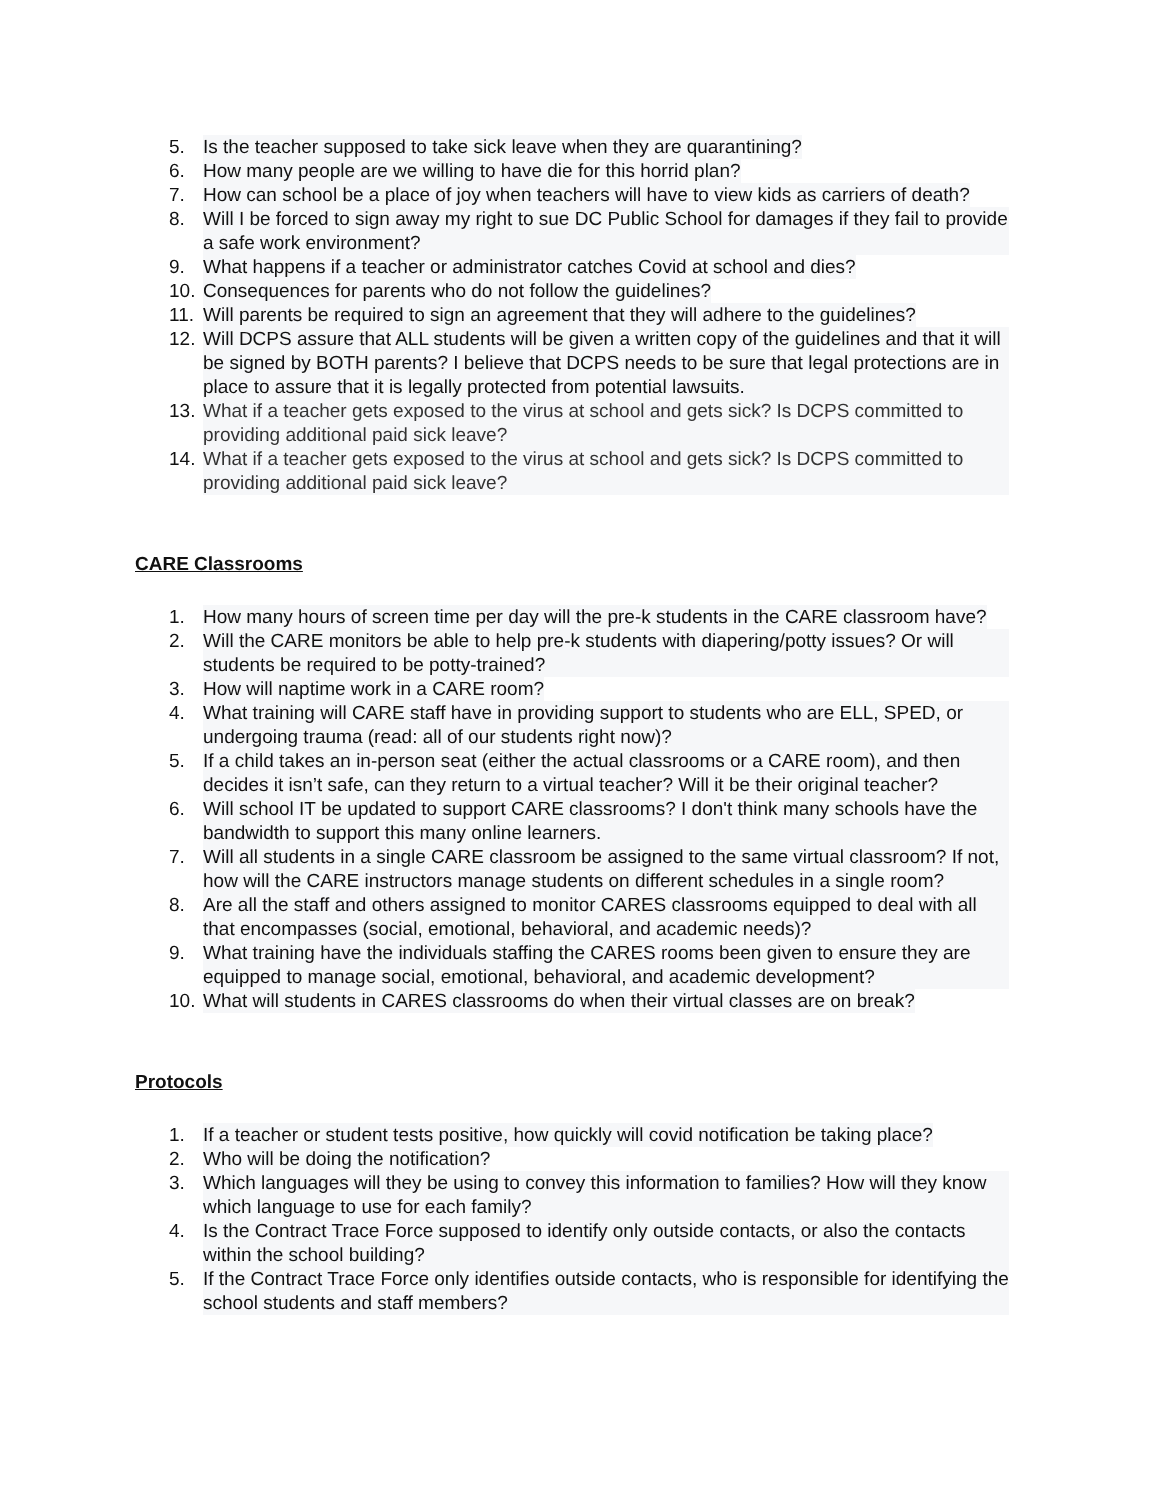5. Is the teacher supposed to take sick leave when they are quarantining?
6. How many people are we willing to have die for this horrid plan?
7. How can school be a place of joy when teachers will have to view kids as carriers of death?
8. Will I be forced to sign away my right to sue DC Public School for damages if they fail to provide a safe work environment?
9. What happens if a teacher or administrator catches Covid at school and dies?
10. Consequences for parents who do not follow the guidelines?
11. Will parents be required to sign an agreement that they will adhere to the guidelines?
12. Will DCPS assure that ALL students will be given a written copy of the guidelines and that it will be signed by BOTH parents? I believe that DCPS needs to be sure that legal protections are in place to assure that it is legally protected from potential lawsuits.
13. What if a teacher gets exposed to the virus at school and gets sick? Is DCPS committed to providing additional paid sick leave?
14. What if a teacher gets exposed to the virus at school and gets sick? Is DCPS committed to providing additional paid sick leave?
CARE Classrooms
1. How many hours of screen time per day will the pre-k students in the CARE classroom have?
2. Will the CARE monitors be able to help pre-k students with diapering/potty issues? Or will students be required to be potty-trained?
3. How will naptime work in a CARE room?
4. What training will CARE staff have in providing support to students who are ELL, SPED, or undergoing trauma (read: all of our students right now)?
5. If a child takes an in-person seat (either the actual classrooms or a CARE room), and then decides it isn’t safe, can they return to a virtual teacher? Will it be their original teacher?
6. Will school IT be updated to support CARE classrooms? I don't think many schools have the bandwidth to support this many online learners.
7. Will all students in a single CARE classroom be assigned to the same virtual classroom? If not, how will the CARE instructors manage students on different schedules in a single room?
8. Are all the staff and others assigned to monitor CARES classrooms equipped to deal with all that encompasses (social, emotional, behavioral, and academic needs)?
9. What training have the individuals staffing the CARES rooms been given to ensure they are equipped to manage social, emotional, behavioral, and academic development?
10. What will students in CARES classrooms do when their virtual classes are on break?
Protocols
1. If a teacher or student tests positive, how quickly will covid notification be taking place?
2. Who will be doing the notification?
3. Which languages will they be using to convey this information to families? How will they know which language to use for each family?
4. Is the Contract Trace Force supposed to identify only outside contacts, or also the contacts within the school building?
5. If the Contract Trace Force only identifies outside contacts, who is responsible for identifying the school students and staff members?